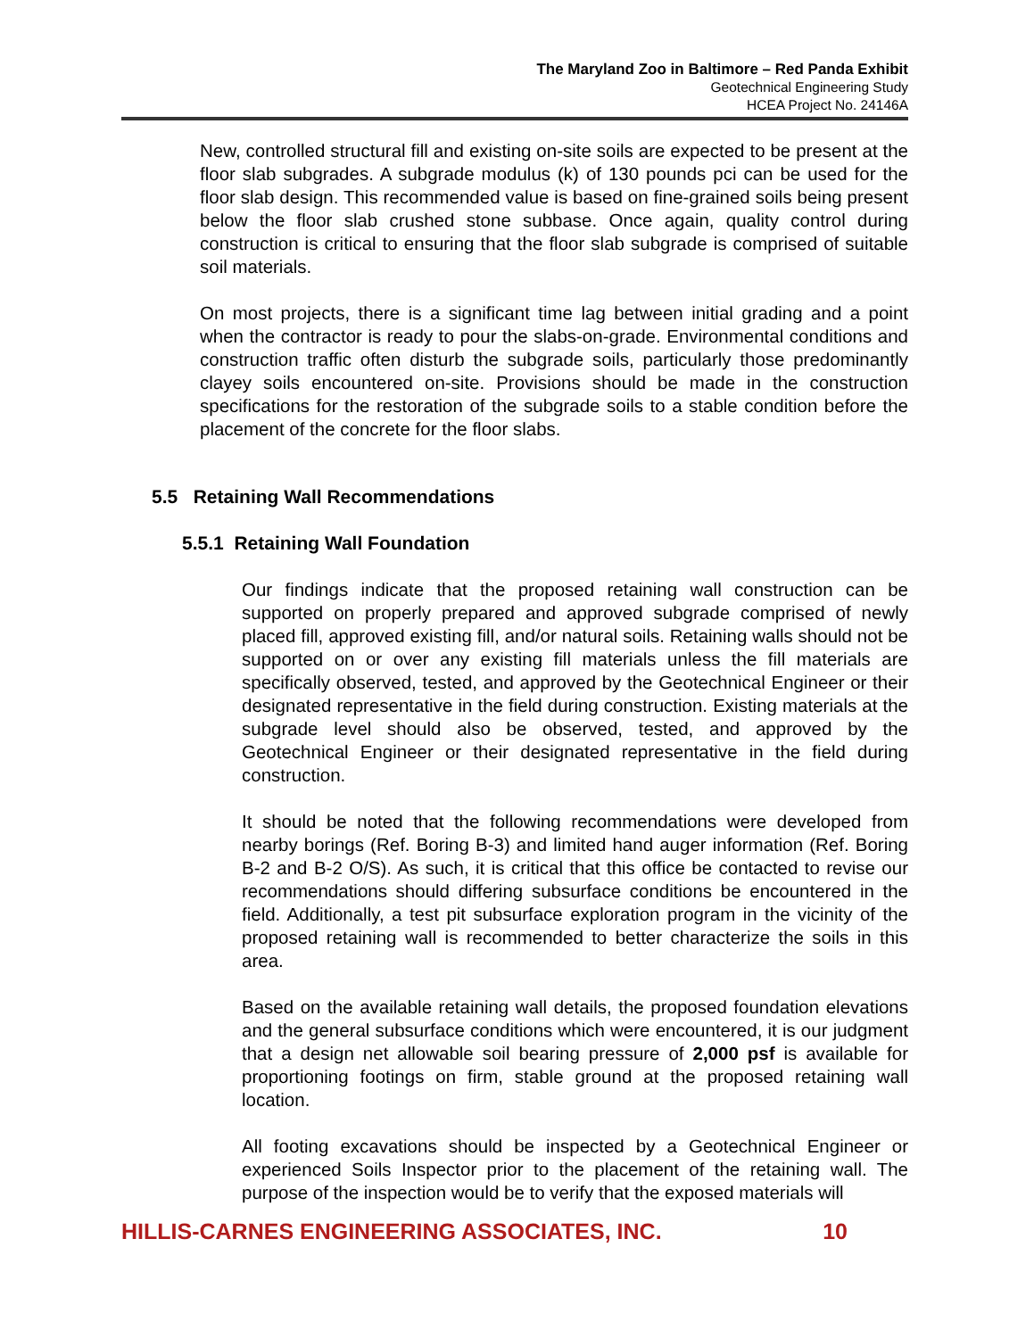The Maryland Zoo in Baltimore – Red Panda Exhibit
Geotechnical Engineering Study
HCEA Project No. 24146A
New, controlled structural fill and existing on-site soils are expected to be present at the floor slab subgrades. A subgrade modulus (k) of 130 pounds pci can be used for the floor slab design. This recommended value is based on fine-grained soils being present below the floor slab crushed stone subbase. Once again, quality control during construction is critical to ensuring that the floor slab subgrade is comprised of suitable soil materials.
On most projects, there is a significant time lag between initial grading and a point when the contractor is ready to pour the slabs-on-grade. Environmental conditions and construction traffic often disturb the subgrade soils, particularly those predominantly clayey soils encountered on-site. Provisions should be made in the construction specifications for the restoration of the subgrade soils to a stable condition before the placement of the concrete for the floor slabs.
5.5 Retaining Wall Recommendations
5.5.1 Retaining Wall Foundation
Our findings indicate that the proposed retaining wall construction can be supported on properly prepared and approved subgrade comprised of newly placed fill, approved existing fill, and/or natural soils. Retaining walls should not be supported on or over any existing fill materials unless the fill materials are specifically observed, tested, and approved by the Geotechnical Engineer or their designated representative in the field during construction. Existing materials at the subgrade level should also be observed, tested, and approved by the Geotechnical Engineer or their designated representative in the field during construction.
It should be noted that the following recommendations were developed from nearby borings (Ref. Boring B-3) and limited hand auger information (Ref. Boring B-2 and B-2 O/S). As such, it is critical that this office be contacted to revise our recommendations should differing subsurface conditions be encountered in the field. Additionally, a test pit subsurface exploration program in the vicinity of the proposed retaining wall is recommended to better characterize the soils in this area.
Based on the available retaining wall details, the proposed foundation elevations and the general subsurface conditions which were encountered, it is our judgment that a design net allowable soil bearing pressure of 2,000 psf is available for proportioning footings on firm, stable ground at the proposed retaining wall location.
All footing excavations should be inspected by a Geotechnical Engineer or experienced Soils Inspector prior to the placement of the retaining wall. The purpose of the inspection would be to verify that the exposed materials will
HILLIS-CARNES ENGINEERING ASSOCIATES, INC. 10